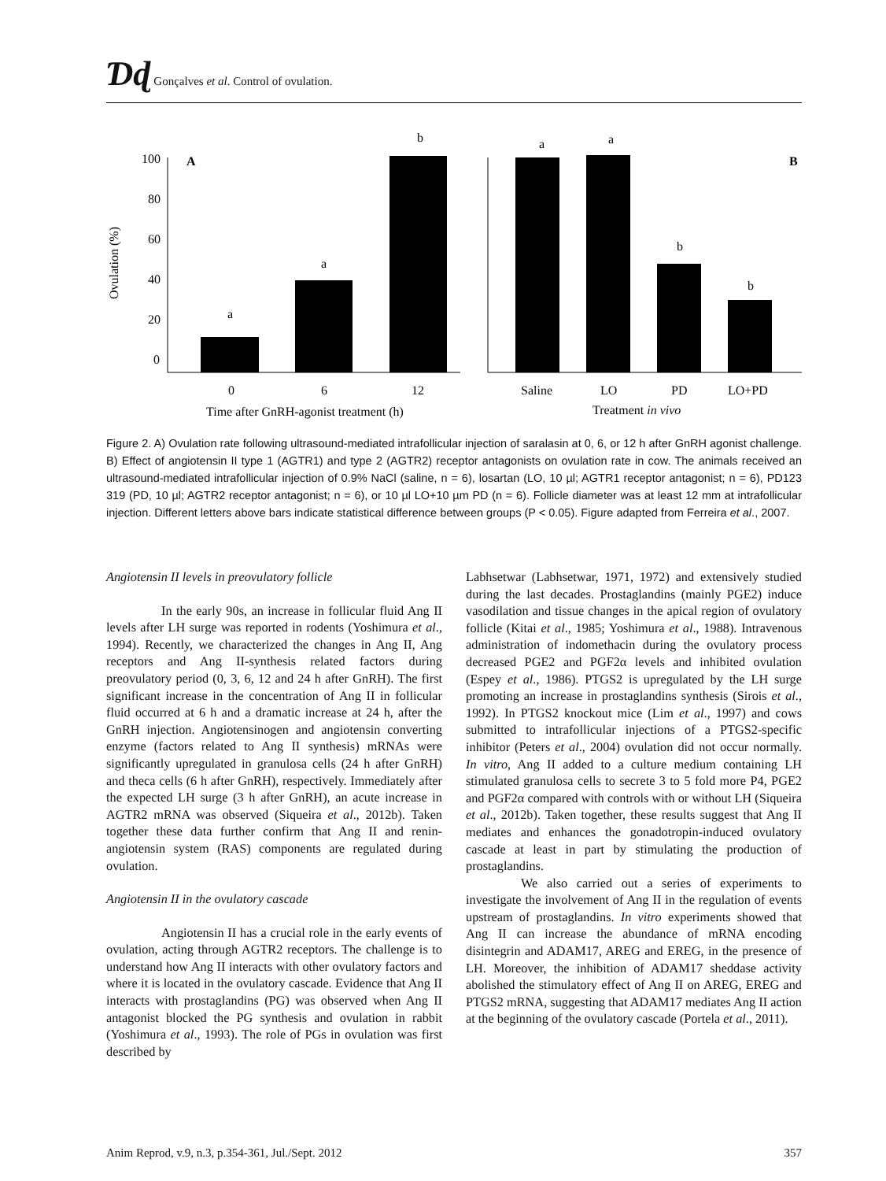Ɗɖ Gonçalves et al. Control of ovulation.
Ovulation (%)
100
80
60
40
20
0
A
B
a
a
b
a
a
b
b
0
6
12
Saline
LO
PD
LO+PD
Time after GnRH-agonist treatment (h)
Treatment in vivo
Figure 2. A) Ovulation rate following ultrasound-mediated intrafollicular injection of saralasin at 0, 6, or 12 h after GnRH agonist challenge. B) Effect of angiotensin II type 1 (AGTR1) and type 2 (AGTR2) receptor antagonists on ovulation rate in cow. The animals received an ultrasound-mediated intrafollicular injection of 0.9% NaCl (saline, n = 6), losartan (LO, 10 µl; AGTR1 receptor antagonist; n = 6), PD123 319 (PD, 10 µl; AGTR2 receptor antagonist; n = 6), or 10 µl LO+10 µm PD (n = 6). Follicle diameter was at least 12 mm at intrafollicular injection. Different letters above bars indicate statistical difference between groups (P < 0.05). Figure adapted from Ferreira et al., 2007.
Angiotensin II levels in preovulatory follicle
In the early 90s, an increase in follicular fluid Ang II levels after LH surge was reported in rodents (Yoshimura et al., 1994). Recently, we characterized the changes in Ang II, Ang receptors and Ang II-synthesis related factors during preovulatory period (0, 3, 6, 12 and 24 h after GnRH). The first significant increase in the concentration of Ang II in follicular fluid occurred at 6 h and a dramatic increase at 24 h, after the GnRH injection. Angiotensinogen and angiotensin converting enzyme (factors related to Ang II synthesis) mRNAs were significantly upregulated in granulosa cells (24 h after GnRH) and theca cells (6 h after GnRH), respectively. Immediately after the expected LH surge (3 h after GnRH), an acute increase in AGTR2 mRNA was observed (Siqueira et al., 2012b). Taken together these data further confirm that Ang II and renin-angiotensin system (RAS) components are regulated during ovulation.
Angiotensin II in the ovulatory cascade
Angiotensin II has a crucial role in the early events of ovulation, acting through AGTR2 receptors. The challenge is to understand how Ang II interacts with other ovulatory factors and where it is located in the ovulatory cascade. Evidence that Ang II interacts with prostaglandins (PG) was observed when Ang II antagonist blocked the PG synthesis and ovulation in rabbit (Yoshimura et al., 1993). The role of PGs in ovulation was first described by
Labhsetwar (Labhsetwar, 1971, 1972) and extensively studied during the last decades. Prostaglandins (mainly PGE2) induce vasodilation and tissue changes in the apical region of ovulatory follicle (Kitai et al., 1985; Yoshimura et al., 1988). Intravenous administration of indomethacin during the ovulatory process decreased PGE2 and PGF2α levels and inhibited ovulation (Espey et al., 1986). PTGS2 is upregulated by the LH surge promoting an increase in prostaglandins synthesis (Sirois et al., 1992). In PTGS2 knockout mice (Lim et al., 1997) and cows submitted to intrafollicular injections of a PTGS2-specific inhibitor (Peters et al., 2004) ovulation did not occur normally. In vitro, Ang II added to a culture medium containing LH stimulated granulosa cells to secrete 3 to 5 fold more P4, PGE2 and PGF2α compared with controls with or without LH (Siqueira et al., 2012b). Taken together, these results suggest that Ang II mediates and enhances the gonadotropin-induced ovulatory cascade at least in part by stimulating the production of prostaglandins.
We also carried out a series of experiments to investigate the involvement of Ang II in the regulation of events upstream of prostaglandins. In vitro experiments showed that Ang II can increase the abundance of mRNA encoding disintegrin and ADAM17, AREG and EREG, in the presence of LH. Moreover, the inhibition of ADAM17 sheddase activity abolished the stimulatory effect of Ang II on AREG, EREG and PTGS2 mRNA, suggesting that ADAM17 mediates Ang II action at the beginning of the ovulatory cascade (Portela et al., 2011).
Anim Reprod, v.9, n.3, p.354-361, Jul./Sept. 2012 357